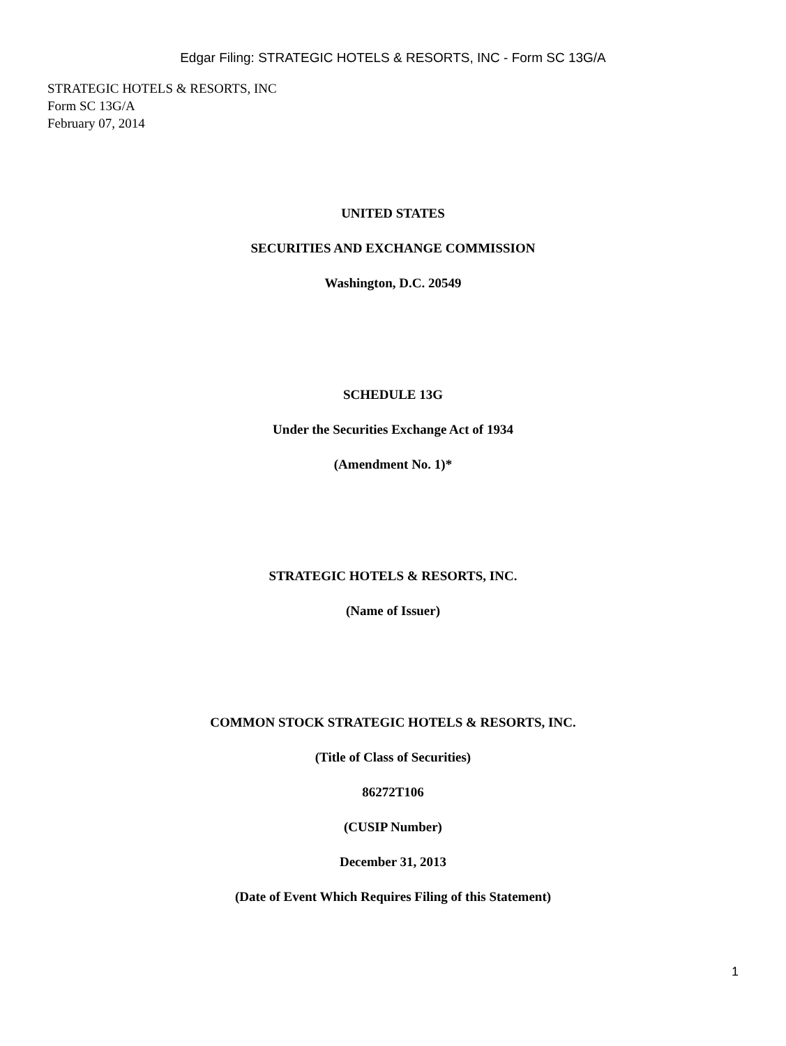Edgar Filing: STRATEGIC HOTELS & RESORTS, INC - Form SC 13G/A
STRATEGIC HOTELS & RESORTS, INC
Form SC 13G/A
February 07, 2014
UNITED STATES
SECURITIES AND EXCHANGE COMMISSION
Washington, D.C. 20549
SCHEDULE 13G
Under the Securities Exchange Act of 1934
(Amendment No. 1)*
STRATEGIC HOTELS & RESORTS, INC.
(Name of Issuer)
COMMON STOCK STRATEGIC HOTELS & RESORTS, INC.
(Title of Class of Securities)
86272T106
(CUSIP Number)
December 31, 2013
(Date of Event Which Requires Filing of this Statement)
1